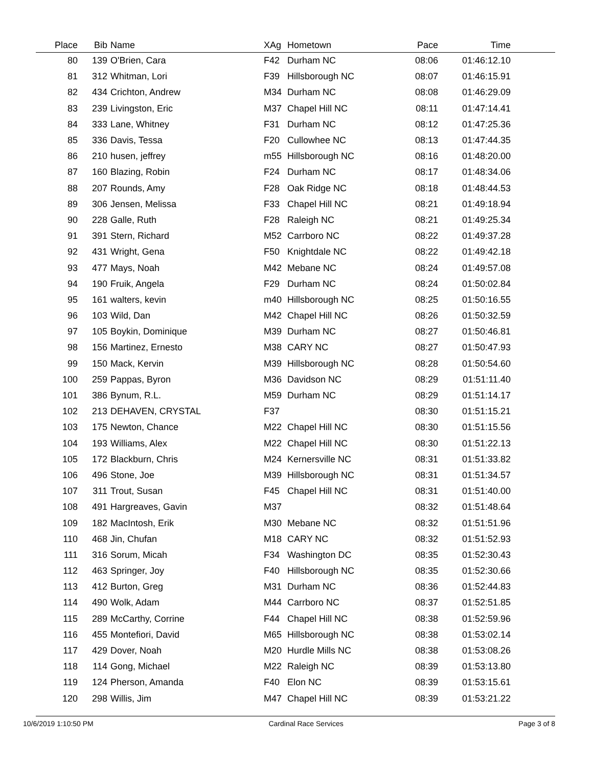| Place | Bib | Name | XAg | Hometown | Pace | Time | |
| --- | --- | --- | --- | --- | --- | --- | --- |
| 80 | 139 | O'Brien, Cara | F42 | Durham NC | 08:06 | 01:46:12.10 | |
| 81 | 312 | Whitman, Lori | F39 | Hillsborough NC | 08:07 | 01:46:15.91 | |
| 82 | 434 | Crichton, Andrew | M34 | Durham NC | 08:08 | 01:46:29.09 | |
| 83 | 239 | Livingston, Eric | M37 | Chapel Hill NC | 08:11 | 01:47:14.41 | |
| 84 | 333 | Lane, Whitney | F31 | Durham NC | 08:12 | 01:47:25.36 | |
| 85 | 336 | Davis, Tessa | F20 | Cullowhee NC | 08:13 | 01:47:44.35 | |
| 86 | 210 | husen, jeffrey | m55 | Hillsborough NC | 08:16 | 01:48:20.00 | |
| 87 | 160 | Blazing, Robin | F24 | Durham NC | 08:17 | 01:48:34.06 | |
| 88 | 207 | Rounds, Amy | F28 | Oak Ridge NC | 08:18 | 01:48:44.53 | |
| 89 | 306 | Jensen, Melissa | F33 | Chapel Hill NC | 08:21 | 01:49:18.94 | |
| 90 | 228 | Galle, Ruth | F28 | Raleigh NC | 08:21 | 01:49:25.34 | |
| 91 | 391 | Stern, Richard | M52 | Carrboro NC | 08:22 | 01:49:37.28 | |
| 92 | 431 | Wright, Gena | F50 | Knightdale NC | 08:22 | 01:49:42.18 | |
| 93 | 477 | Mays, Noah | M42 | Mebane NC | 08:24 | 01:49:57.08 | |
| 94 | 190 | Fruik, Angela | F29 | Durham NC | 08:24 | 01:50:02.84 | |
| 95 | 161 | walters, kevin | m40 | Hillsborough NC | 08:25 | 01:50:16.55 | |
| 96 | 103 | Wild, Dan | M42 | Chapel Hill NC | 08:26 | 01:50:32.59 | |
| 97 | 105 | Boykin, Dominique | M39 | Durham NC | 08:27 | 01:50:46.81 | |
| 98 | 156 | Martinez, Ernesto | M38 | CARY NC | 08:27 | 01:50:47.93 | |
| 99 | 150 | Mack, Kervin | M39 | Hillsborough NC | 08:28 | 01:50:54.60 | |
| 100 | 259 | Pappas, Byron | M36 | Davidson NC | 08:29 | 01:51:11.40 | |
| 101 | 386 | Bynum, R.L. | M59 | Durham NC | 08:29 | 01:51:14.17 | |
| 102 | 213 | DEHAVEN, CRYSTAL | F37 | | 08:30 | 01:51:15.21 | |
| 103 | 175 | Newton, Chance | M22 | Chapel Hill NC | 08:30 | 01:51:15.56 | |
| 104 | 193 | Williams, Alex | M22 | Chapel Hill NC | 08:30 | 01:51:22.13 | |
| 105 | 172 | Blackburn, Chris | M24 | Kernersville NC | 08:31 | 01:51:33.82 | |
| 106 | 496 | Stone, Joe | M39 | Hillsborough NC | 08:31 | 01:51:34.57 | |
| 107 | 311 | Trout, Susan | F45 | Chapel Hill NC | 08:31 | 01:51:40.00 | |
| 108 | 491 | Hargreaves, Gavin | M37 | | 08:32 | 01:51:48.64 | |
| 109 | 182 | MacIntosh, Erik | M30 | Mebane NC | 08:32 | 01:51:51.96 | |
| 110 | 468 | Jin, Chufan | M18 | CARY NC | 08:32 | 01:51:52.93 | |
| 111 | 316 | Sorum, Micah | F34 | Washington DC | 08:35 | 01:52:30.43 | |
| 112 | 463 | Springer, Joy | F40 | Hillsborough NC | 08:35 | 01:52:30.66 | |
| 113 | 412 | Burton, Greg | M31 | Durham NC | 08:36 | 01:52:44.83 | |
| 114 | 490 | Wolk, Adam | M44 | Carrboro NC | 08:37 | 01:52:51.85 | |
| 115 | 289 | McCarthy, Corrine | F44 | Chapel Hill NC | 08:38 | 01:52:59.96 | |
| 116 | 455 | Montefiori, David | M65 | Hillsborough NC | 08:38 | 01:53:02.14 | |
| 117 | 429 | Dover, Noah | M20 | Hurdle Mills NC | 08:38 | 01:53:08.26 | |
| 118 | 114 | Gong, Michael | M22 | Raleigh NC | 08:39 | 01:53:13.80 | |
| 119 | 124 | Pherson, Amanda | F40 | Elon NC | 08:39 | 01:53:15.61 | |
| 120 | 298 | Willis, Jim | M47 | Chapel Hill NC | 08:39 | 01:53:21.22 | |
10/6/2019 1:10:50 PM Cardinal Race Services Page 3 of 8